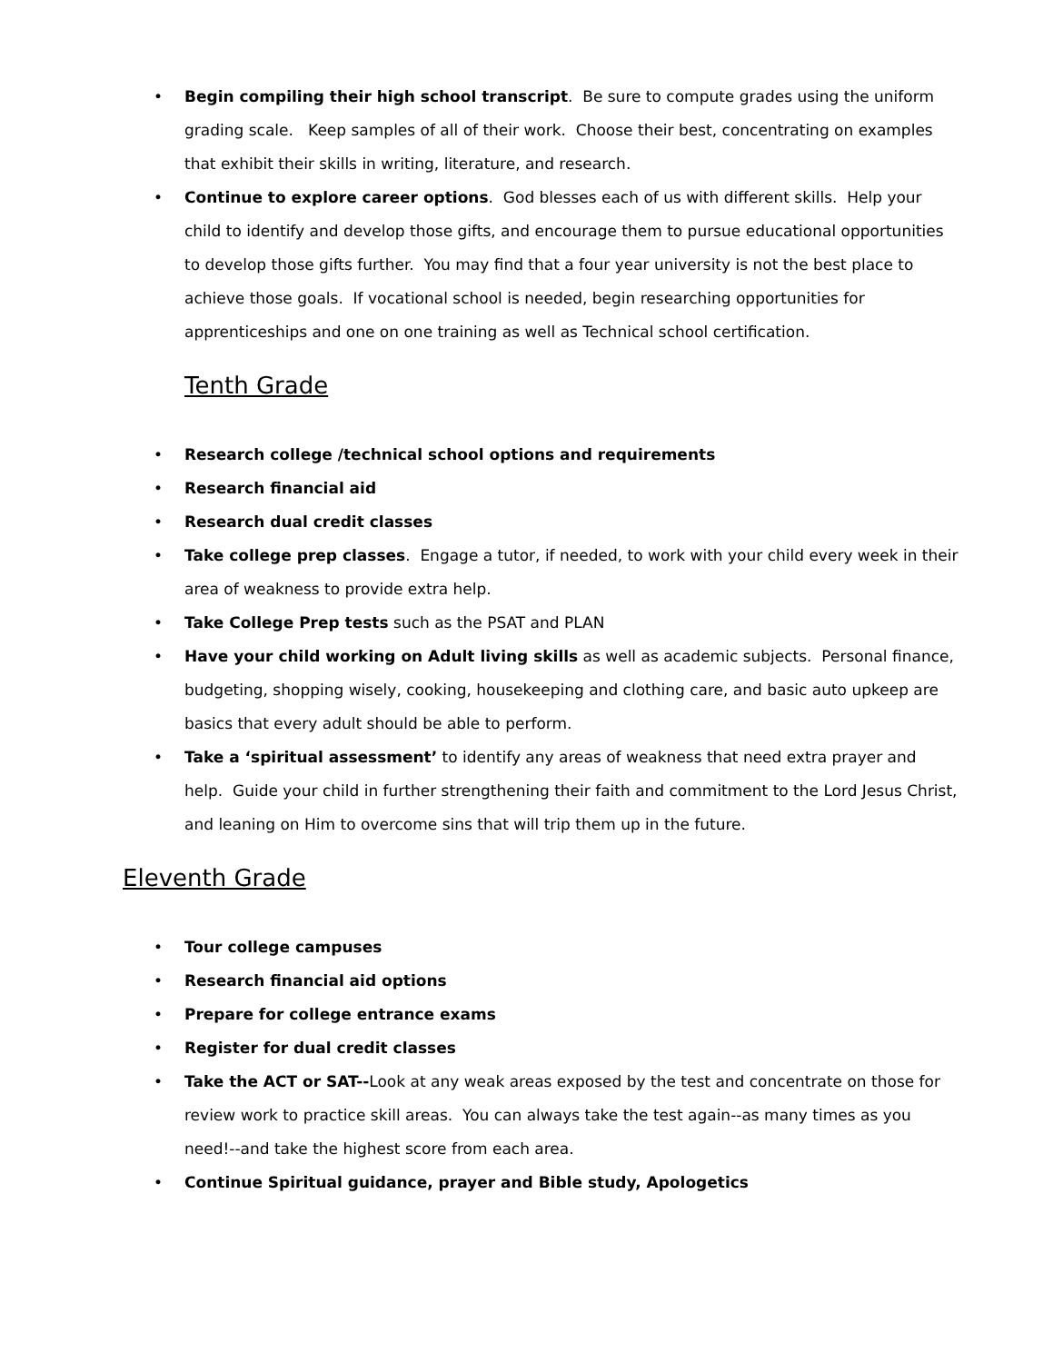• Begin compiling their high school transcript. Be sure to compute grades using the uniform grading scale. Keep samples of all of their work. Choose their best, concentrating on examples that exhibit their skills in writing, literature, and research.
• Continue to explore career options. God blesses each of us with different skills. Help your child to identify and develop those gifts, and encourage them to pursue educational opportunities to develop those gifts further. You may find that a four year university is not the best place to achieve those goals. If vocational school is needed, begin researching opportunities for apprenticeships and one on one training as well as Technical school certification.
Tenth Grade
• Research college /technical school options and requirements
• Research financial aid
• Research dual credit classes
• Take college prep classes. Engage a tutor, if needed, to work with your child every week in their area of weakness to provide extra help.
• Take College Prep tests such as the PSAT and PLAN
• Have your child working on Adult living skills as well as academic subjects. Personal finance, budgeting, shopping wisely, cooking, housekeeping and clothing care, and basic auto upkeep are basics that every adult should be able to perform.
• Take a ‘spiritual assessment’ to identify any areas of weakness that need extra prayer and help. Guide your child in further strengthening their faith and commitment to the Lord Jesus Christ, and leaning on Him to overcome sins that will trip them up in the future.
Eleventh Grade
• Tour college campuses
• Research financial aid options
• Prepare for college entrance exams
• Register for dual credit classes
• Take the ACT or SAT--Look at any weak areas exposed by the test and concentrate on those for review work to practice skill areas. You can always take the test again--as many times as you need!--and take the highest score from each area.
• Continue Spiritual guidance, prayer and Bible study, Apologetics